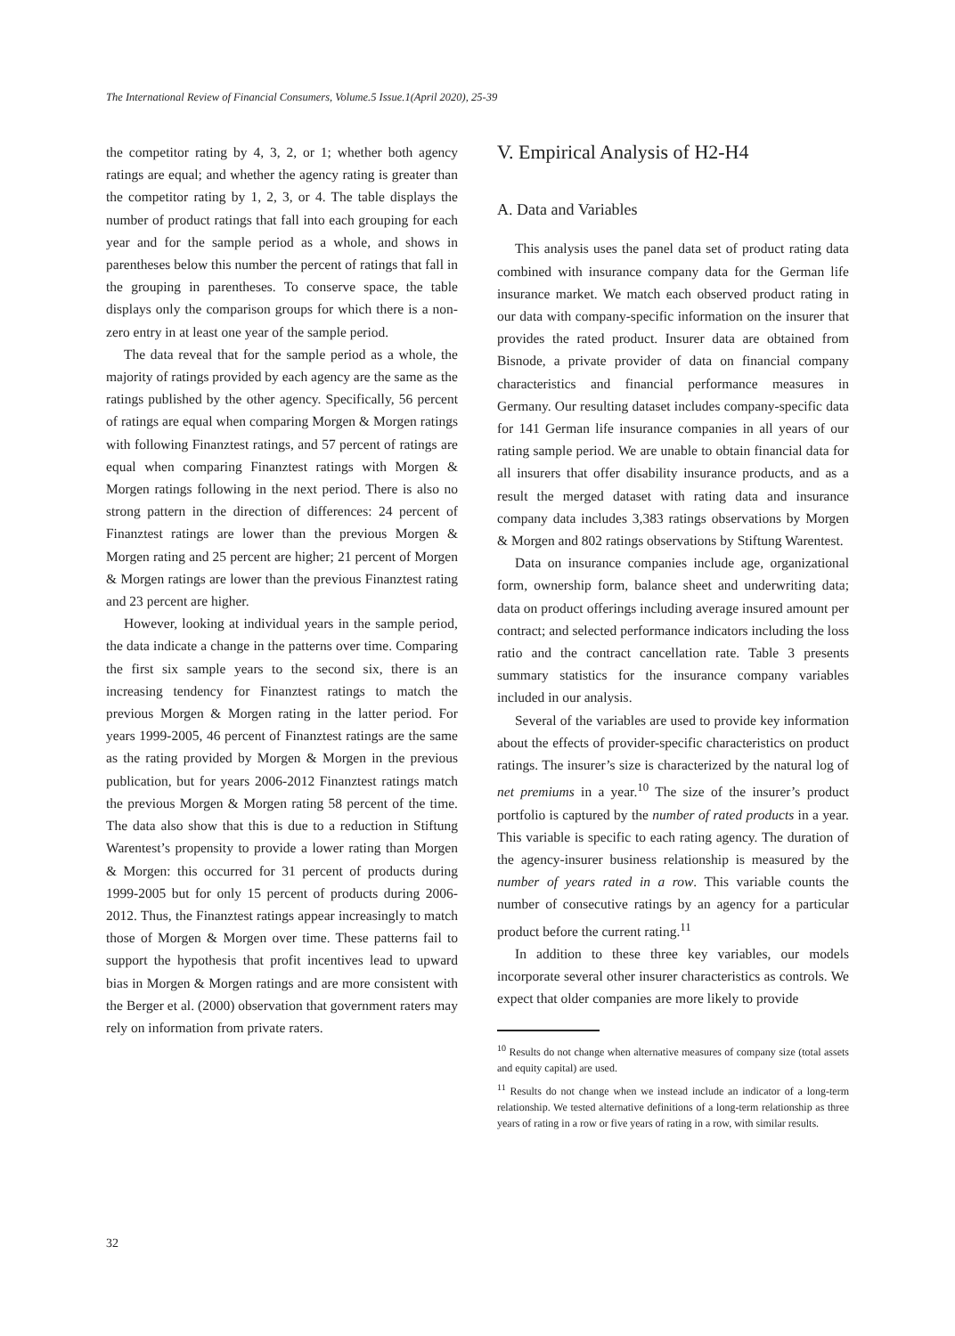The International Review of Financial Consumers, Volume.5 Issue.1(April 2020), 25-39
the competitor rating by 4, 3, 2, or 1; whether both agency ratings are equal; and whether the agency rating is greater than the competitor rating by 1, 2, 3, or 4. The table displays the number of product ratings that fall into each grouping for each year and for the sample period as a whole, and shows in parentheses below this number the percent of ratings that fall in the grouping in parentheses. To conserve space, the table displays only the comparison groups for which there is a non-zero entry in at least one year of the sample period.
The data reveal that for the sample period as a whole, the majority of ratings provided by each agency are the same as the ratings published by the other agency. Specifically, 56 percent of ratings are equal when comparing Morgen & Morgen ratings with following Finanztest ratings, and 57 percent of ratings are equal when comparing Finanztest ratings with Morgen & Morgen ratings following in the next period. There is also no strong pattern in the direction of differences: 24 percent of Finanztest ratings are lower than the previous Morgen & Morgen rating and 25 percent are higher; 21 percent of Morgen & Morgen ratings are lower than the previous Finanztest rating and 23 percent are higher.
However, looking at individual years in the sample period, the data indicate a change in the patterns over time. Comparing the first six sample years to the second six, there is an increasing tendency for Finanztest ratings to match the previous Morgen & Morgen rating in the latter period. For years 1999-2005, 46 percent of Finanztest ratings are the same as the rating provided by Morgen & Morgen in the previous publication, but for years 2006-2012 Finanztest ratings match the previous Morgen & Morgen rating 58 percent of the time. The data also show that this is due to a reduction in Stiftung Warentest’s propensity to provide a lower rating than Morgen & Morgen: this occurred for 31 percent of products during 1999-2005 but for only 15 percent of products during 2006-2012. Thus, the Finanztest ratings appear increasingly to match those of Morgen & Morgen over time. These patterns fail to support the hypothesis that profit incentives lead to upward bias in Morgen & Morgen ratings and are more consistent with the Berger et al. (2000) observation that government raters may rely on information from private raters.
V. Empirical Analysis of H2-H4
A. Data and Variables
This analysis uses the panel data set of product rating data combined with insurance company data for the German life insurance market. We match each observed product rating in our data with company-specific information on the insurer that provides the rated product. Insurer data are obtained from Bisnode, a private provider of data on financial company characteristics and financial performance measures in Germany. Our resulting dataset includes company-specific data for 141 German life insurance companies in all years of our rating sample period. We are unable to obtain financial data for all insurers that offer disability insurance products, and as a result the merged dataset with rating data and insurance company data includes 3,383 ratings observations by Morgen & Morgen and 802 ratings observations by Stiftung Warentest.
Data on insurance companies include age, organizational form, ownership form, balance sheet and underwriting data; data on product offerings including average insured amount per contract; and selected performance indicators including the loss ratio and the contract cancellation rate. Table 3 presents summary statistics for the insurance company variables included in our analysis.
Several of the variables are used to provide key information about the effects of provider-specific characteristics on product ratings. The insurer’s size is characterized by the natural log of net premiums in a year.<sup>10</sup> The size of the insurer’s product portfolio is captured by the number of rated products in a year. This variable is specific to each rating agency. The duration of the agency-insurer business relationship is measured by the number of years rated in a row. This variable counts the number of consecutive ratings by an agency for a particular product before the current rating.<sup>11</sup>
In addition to these three key variables, our models incorporate several other insurer characteristics as controls. We expect that older companies are more likely to provide
<sup>10</sup> Results do not change when alternative measures of company size (total assets and equity capital) are used.
<sup>11</sup> Results do not change when we instead include an indicator of a long-term relationship. We tested alternative definitions of a long-term relationship as three years of rating in a row or five years of rating in a row, with similar results.
32